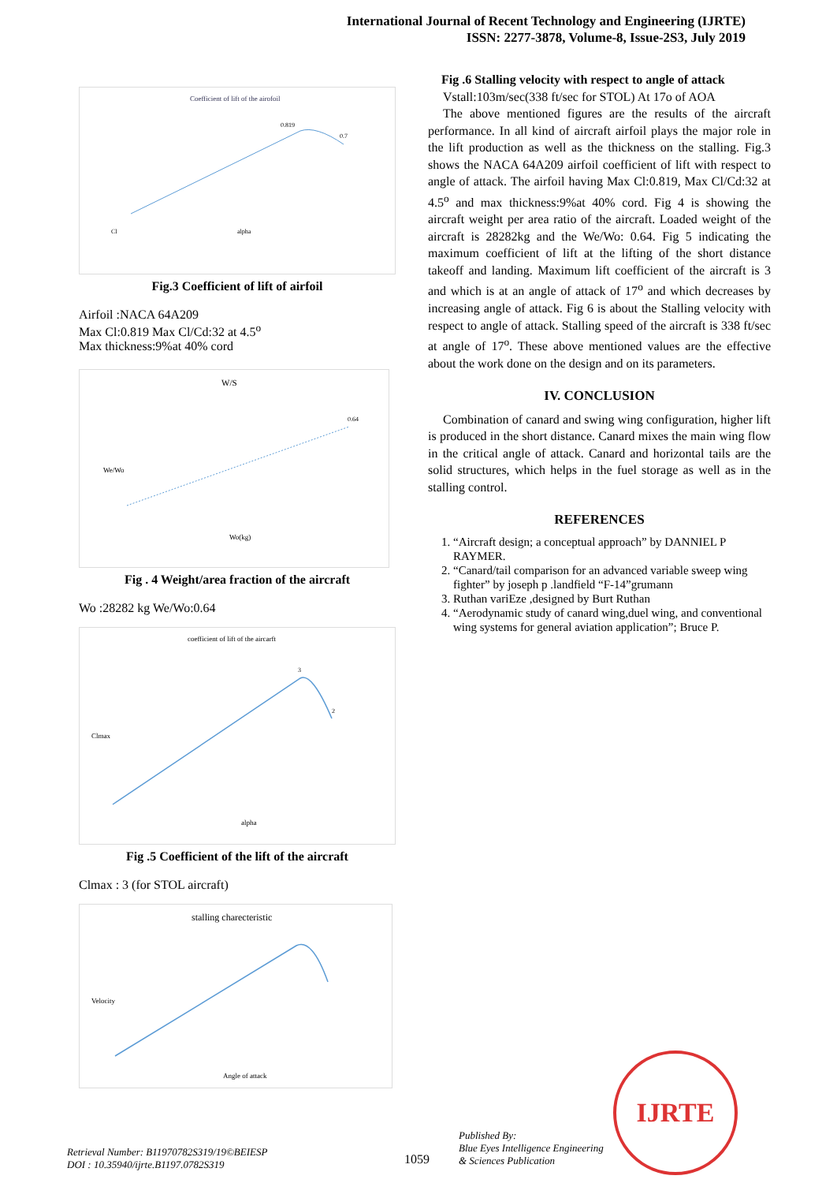International Journal of Recent Technology and Engineering (IJRTE)
ISSN: 2277-3878, Volume-8, Issue-2S3, July 2019
Coefficient of lift of the airofoil
Cl
alpha
0.819
0.7
Fig.3 Coefficient of lift of airfoil
Airfoil :NACA 64A209
Max Cl:0.819 Max Cl/Cd:32 at 4.5<sup>o</sup>
Max thickness:9%at 40% cord
W/S
Wo(kg)
We/Wo
0.64
Fig . 4 Weight/area fraction of the aircraft
Wo :28282 kg We/Wo:0.64
coefficient of lift of the aircarft
alpha
Clmax
3
2
Fig .5 Coefficient of the lift of the aircraft
Clmax : 3 (for STOL aircraft)
stalling charecteristic
Angle of attack
Velocity
Fig .6 Stalling velocity with respect to angle of attack
Vstall:103m/sec(338 ft/sec for STOL) At 17o of AOA
The above mentioned figures are the results of the aircraft performance. In all kind of aircraft airfoil plays the major role in the lift production as well as the thickness on the stalling. Fig.3 shows the NACA 64A209 airfoil coefficient of lift with respect to angle of attack. The airfoil having Max Cl:0.819, Max Cl/Cd:32 at 4.5<sup>o</sup> and max thickness:9%at 40% cord. Fig 4 is showing the aircraft weight per area ratio of the aircraft. Loaded weight of the aircraft is 28282kg and the We/Wo: 0.64. Fig 5 indicating the maximum coefficient of lift at the lifting of the short distance takeoff and landing. Maximum lift coefficient of the aircraft is 3 and which is at an angle of attack of 17<sup>o</sup> and which decreases by increasing angle of attack. Fig 6 is about the Stalling velocity with respect to angle of attack. Stalling speed of the aircraft is 338 ft/sec at angle of 17<sup>o</sup>. These above mentioned values are the effective about the work done on the design and on its parameters.
IV. CONCLUSION
Combination of canard and swing wing configuration, higher lift is produced in the short distance. Canard mixes the main wing flow in the critical angle of attack. Canard and horizontal tails are the solid structures, which helps in the fuel storage as well as in the stalling control.
REFERENCES
1. “Aircraft design; a conceptual approach” by DANNIEL P RAYMER.
2. “Canard/tail comparison for an advanced variable sweep wing fighter” by joseph p .landfield “F-14”grumann
3. Ruthan variEze ,designed by Burt Ruthan
4. “Aerodynamic study of canard wing,duel wing, and conventional wing systems for general aviation application”; Bruce P.
Retrieval Number: B11970782S319/19©BEIESP
DOI : 10.35940/ijrte.B1197.0782S319
1059
Published By:
Blue Eyes Intelligence Engineering
& Sciences Publication
IJRTE